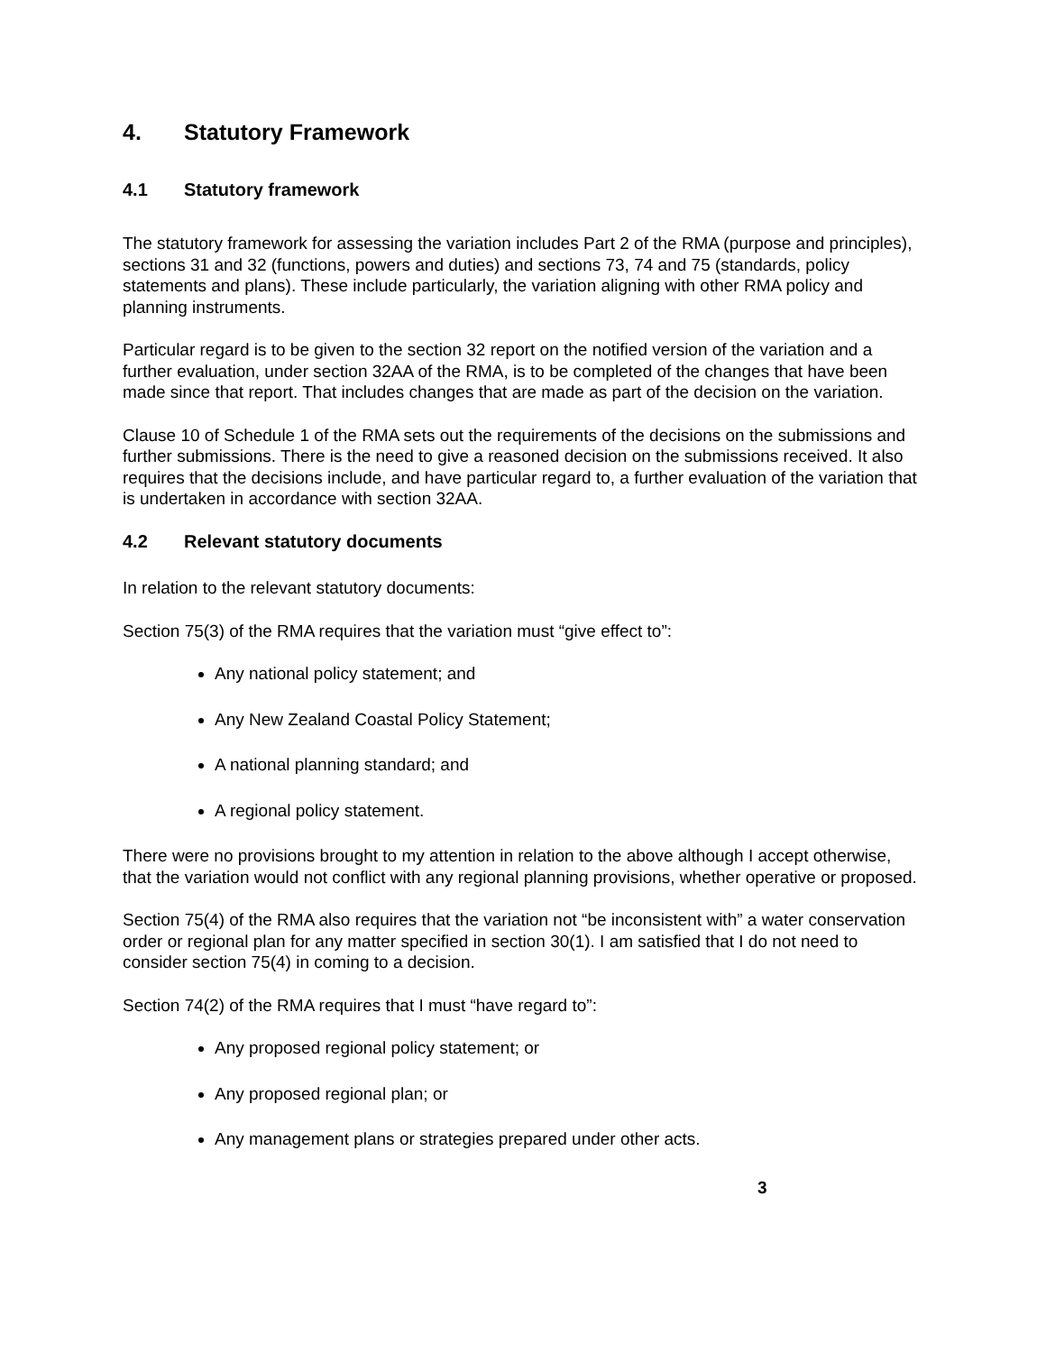4. Statutory Framework
4.1 Statutory framework
The statutory framework for assessing the variation includes Part 2 of the RMA (purpose and principles), sections 31 and 32 (functions, powers and duties) and sections 73, 74 and 75 (standards, policy statements and plans). These include particularly, the variation aligning with other RMA policy and planning instruments.
Particular regard is to be given to the section 32 report on the notified version of the variation and a further evaluation, under section 32AA of the RMA, is to be completed of the changes that have been made since that report. That includes changes that are made as part of the decision on the variation.
Clause 10 of Schedule 1 of the RMA sets out the requirements of the decisions on the submissions and further submissions. There is the need to give a reasoned decision on the submissions received. It also requires that the decisions include, and have particular regard to, a further evaluation of the variation that is undertaken in accordance with section 32AA.
4.2 Relevant statutory documents
In relation to the relevant statutory documents:
Section 75(3) of the RMA requires that the variation must “give effect to”:
Any national policy statement; and
Any New Zealand Coastal Policy Statement;
A national planning standard; and
A regional policy statement.
There were no provisions brought to my attention in relation to the above although I accept otherwise, that the variation would not conflict with any regional planning provisions, whether operative or proposed.
Section 75(4) of the RMA also requires that the variation not “be inconsistent with” a water conservation order or regional plan for any matter specified in section 30(1). I am satisfied that I do not need to consider section 75(4) in coming to a decision.
Section 74(2) of the RMA requires that I must “have regard to”:
Any proposed regional policy statement; or
Any proposed regional plan; or
Any management plans or strategies prepared under other acts.
3